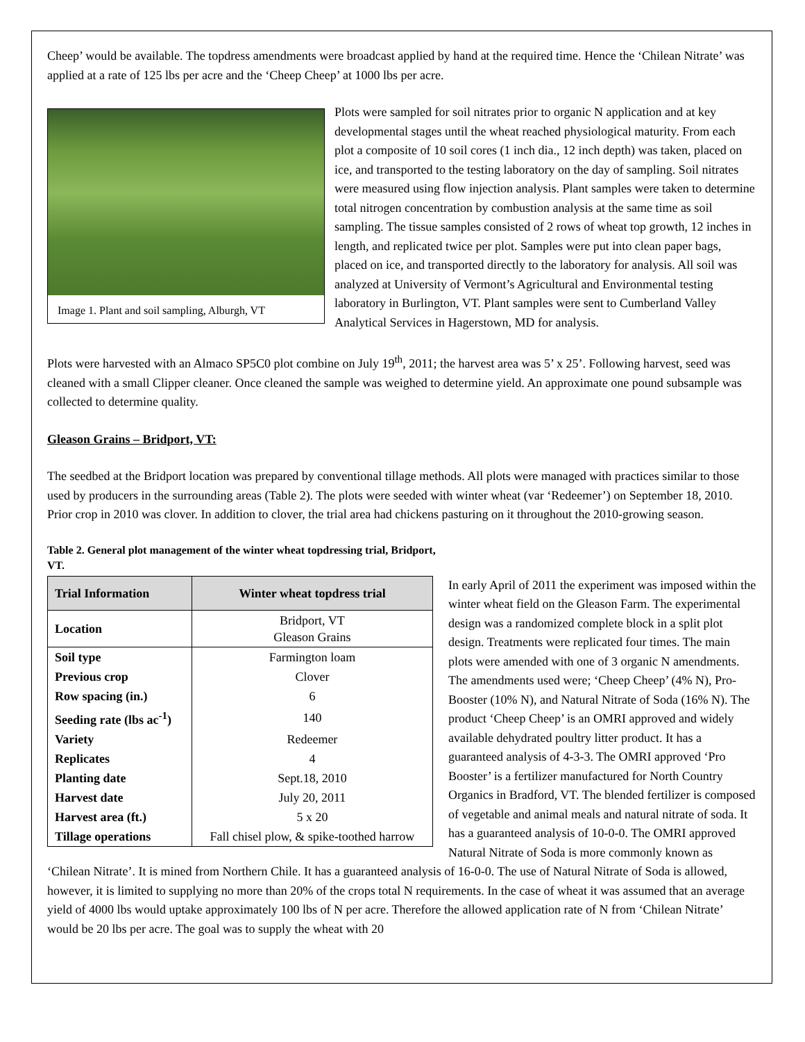Cheep’ would be available. The topdress amendments were broadcast applied by hand at the required time. Hence the ‘Chilean Nitrate’ was applied at a rate of 125 lbs per acre and the ‘Cheep Cheep’ at 1000 lbs per acre.
Image 1. Plant and soil sampling, Alburgh, VT
Plots were sampled for soil nitrates prior to organic N application and at key developmental stages until the wheat reached physiological maturity. From each plot a composite of 10 soil cores (1 inch dia., 12 inch depth) was taken, placed on ice, and transported to the testing laboratory on the day of sampling. Soil nitrates were measured using flow injection analysis. Plant samples were taken to determine total nitrogen concentration by combustion analysis at the same time as soil sampling. The tissue samples consisted of 2 rows of wheat top growth, 12 inches in length, and replicated twice per plot. Samples were put into clean paper bags, placed on ice, and transported directly to the laboratory for analysis. All soil was analyzed at University of Vermont’s Agricultural and Environmental testing laboratory in Burlington, VT. Plant samples were sent to Cumberland Valley Analytical Services in Hagerstown, MD for analysis.
Plots were harvested with an Almaco SP5C0 plot combine on July 19<sup>th</sup>, 2011; the harvest area was 5’ x 25’. Following harvest, seed was cleaned with a small Clipper cleaner. Once cleaned the sample was weighed to determine yield. An approximate one pound subsample was collected to determine quality.
Gleason Grains – Bridport, VT:
The seedbed at the Bridport location was prepared by conventional tillage methods. All plots were managed with practices similar to those used by producers in the surrounding areas (Table 2). The plots were seeded with winter wheat (var ‘Redeemer’) on September 18, 2010. Prior crop in 2010 was clover. In addition to clover, the trial area had chickens pasturing on it throughout the 2010-growing season.
Table 2. General plot management of the winter wheat topdressing trial, Bridport, VT.
| Trial Information | Winter wheat topdress trial |
| --- | --- |
| Location | Bridport, VT Gleason Grains |
| Soil type | Farmington loam |
| Previous crop | Clover |
| Row spacing (in.) | 6 |
| Seeding rate (lbs ac<sup>-1</sup>) | 140 |
| Variety | Redeemer |
| Replicates | 4 |
| Planting date | Sept.18, 2010 |
| Harvest date | July 20, 2011 |
| Harvest area (ft.) | 5 x 20 |
| Tillage operations | Fall chisel plow, & spike-toothed harrow |
In early April of 2011 the experiment was imposed within the winter wheat field on the Gleason Farm. The experimental design was a randomized complete block in a split plot design. Treatments were replicated four times. The main plots were amended with one of 3 organic N amendments. The amendments used were; ‘Cheep Cheep’ (4% N), Pro-Booster (10% N), and Natural Nitrate of Soda (16% N). The product ‘Cheep Cheep’ is an OMRI approved and widely available dehydrated poultry litter product. It has a guaranteed analysis of 4-3-3. The OMRI approved ‘Pro Booster’ is a fertilizer manufactured for North Country Organics in Bradford, VT. The blended fertilizer is composed of vegetable and animal meals and natural nitrate of soda. It has a guaranteed analysis of 10-0-0. The OMRI approved Natural Nitrate of Soda is more commonly known as ‘Chilean Nitrate’. It is mined from Northern Chile. It has a guaranteed analysis of 16-0-0. The use of Natural Nitrate of Soda is allowed, however, it is limited to supplying no more than 20% of the crops total N requirements. In the case of wheat it was assumed that an average yield of 4000 lbs would uptake approximately 100 lbs of N per acre. Therefore the allowed application rate of N from ‘Chilean Nitrate’ would be 20 lbs per acre. The goal was to supply the wheat with 20